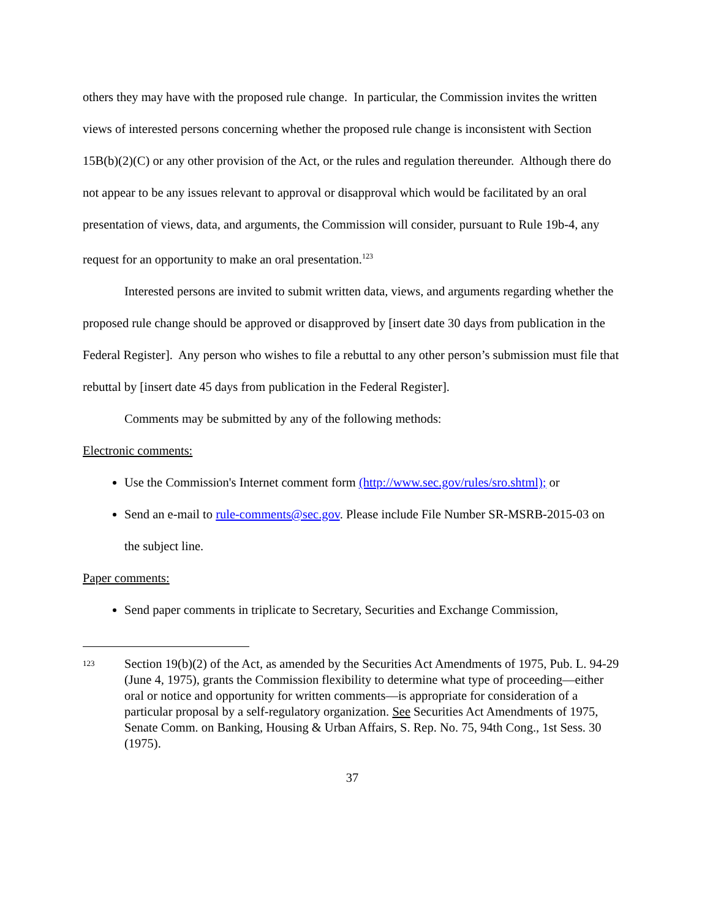others they may have with the proposed rule change. In particular, the Commission invites the written views of interested persons concerning whether the proposed rule change is inconsistent with Section 15B(b)(2)(C) or any other provision of the Act, or the rules and regulation thereunder. Although there do not appear to be any issues relevant to approval or disapproval which would be facilitated by an oral presentation of views, data, and arguments, the Commission will consider, pursuant to Rule 19b-4, any request for an opportunity to make an oral presentation.<sup>123</sup>
Interested persons are invited to submit written data, views, and arguments regarding whether the proposed rule change should be approved or disapproved by [insert date 30 days from publication in the Federal Register]. Any person who wishes to file a rebuttal to any other person’s submission must file that rebuttal by [insert date 45 days from publication in the Federal Register].
Comments may be submitted by any of the following methods:
Electronic comments:
Use the Commission's Internet comment form (http://www.sec.gov/rules/sro.shtml); or
Send an e-mail to rule-comments@sec.gov. Please include File Number SR-MSRB-2015-03 on the subject line.
Paper comments:
Send paper comments in triplicate to Secretary, Securities and Exchange Commission,
123 Section 19(b)(2) of the Act, as amended by the Securities Act Amendments of 1975, Pub. L. 94-29 (June 4, 1975), grants the Commission flexibility to determine what type of proceeding—either oral or notice and opportunity for written comments—is appropriate for consideration of a particular proposal by a self-regulatory organization. See Securities Act Amendments of 1975, Senate Comm. on Banking, Housing & Urban Affairs, S. Rep. No. 75, 94th Cong., 1st Sess. 30 (1975).
37